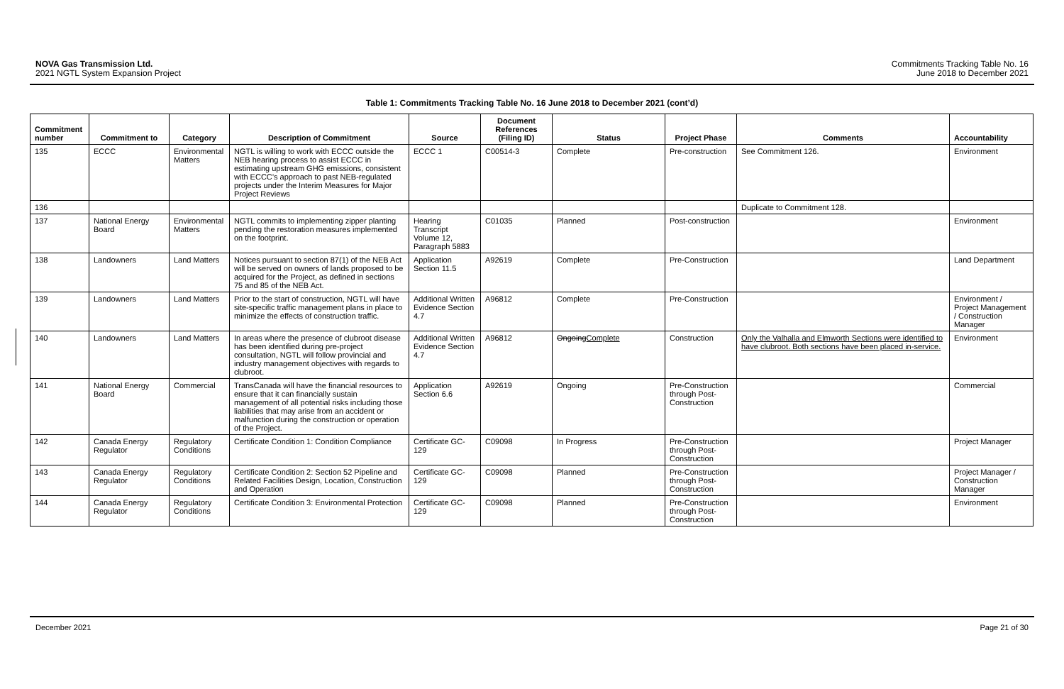NOVA Gas Transmission Ltd.
2021 NGTL System Expansion Project
Commitments Tracking Table No. 16
June 2018 to December 2021
Table 1: Commitments Tracking Table No. 16 June 2018 to December 2021 (cont’d)
| Commitment number | Commitment to | Category | Description of Commitment | Source | Document References (Filing ID) | Status | Project Phase | Comments | Accountability |
| --- | --- | --- | --- | --- | --- | --- | --- | --- | --- |
| 135 | ECCC | Environmental Matters | NGTL is willing to work with ECCC outside the NEB hearing process to assist ECCC in estimating upstream GHG emissions, consistent with ECCC’s approach to past NEB-regulated projects under the Interim Measures for Major Project Reviews | ECCC 1 | C00514-3 | Complete | Pre-construction | See Commitment 126. | Environment |
| 136 | | | | | | | | Duplicate to Commitment 128. | |
| 137 | National Energy Board | Environmental Matters | NGTL commits to implementing zipper planting pending the restoration measures implemented on the footprint. | Hearing Transcript Volume 12, Paragraph 5883 | C01035 | Planned | Post-construction | | Environment |
| 138 | Landowners | Land Matters | Notices pursuant to section 87(1) of the NEB Act will be served on owners of lands proposed to be acquired for the Project, as defined in sections 75 and 85 of the NEB Act. | Application Section 11.5 | A92619 | Complete | Pre-Construction | | Land Department |
| 139 | Landowners | Land Matters | Prior to the start of construction, NGTL will have site-specific traffic management plans in place to minimize the effects of construction traffic. | Additional Written Evidence Section 4.7 | A96812 | Complete | Pre-Construction | | Environment / Project Management / Construction Manager |
| 140 | Landowners | Land Matters | In areas where the presence of clubroot disease has been identified during pre-project consultation, NGTL will follow provincial and industry management objectives with regards to clubroot. | Additional Written Evidence Section 4.7 | A96812 | Ongoing Complete | Construction | Only the Valhalla and Elmworth Sections were identified to have clubroot. Both sections have been placed in-service. | Environment |
| 141 | National Energy Board | Commercial | TransCanada will have the financial resources to ensure that it can financially sustain management of all potential risks including those liabilities that may arise from an accident or malfunction during the construction or operation of the Project. | Application Section 6.6 | A92619 | Ongoing | Pre-Construction through Post-Construction | | Commercial |
| 142 | Canada Energy Regulator | Regulatory Conditions | Certificate Condition 1: Condition Compliance | Certificate GC-129 | C09098 | In Progress | Pre-Construction through Post-Construction | | Project Manager |
| 143 | Canada Energy Regulator | Regulatory Conditions | Certificate Condition 2: Section 52 Pipeline and Related Facilities Design, Location, Construction and Operation | Certificate GC-129 | C09098 | Planned | Pre-Construction through Post-Construction | | Project Manager / Construction Manager |
| 144 | Canada Energy Regulator | Regulatory Conditions | Certificate Condition 3: Environmental Protection | Certificate GC-129 | C09098 | Planned | Pre-Construction through Post-Construction | | Environment |
December 2021 Page 21 of 30